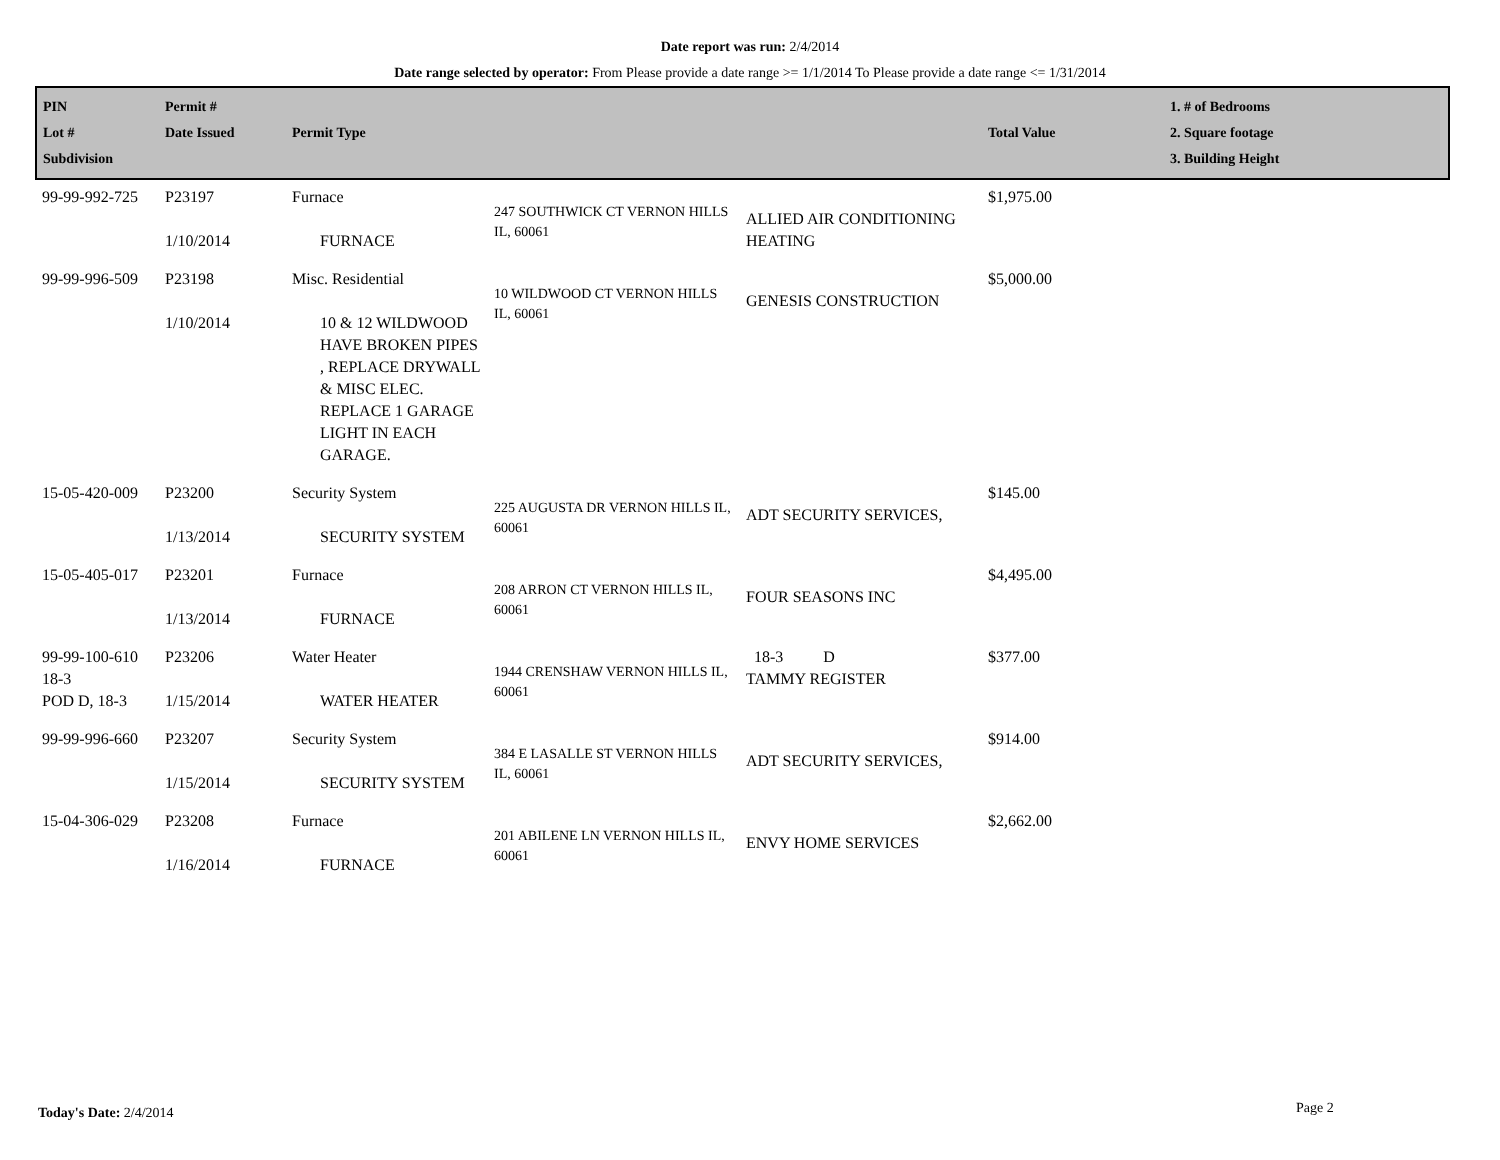Date report was run: 2/4/2014
Date range selected by operator: From Please provide a date range >= 1/1/2014 To Please provide a date range <= 1/31/2014
| PIN Lot # Subdivision | Permit # Date Issued | Permit Type | | | Total Value | 1. # of Bedrooms 2. Square footage 3. Building Height |
| --- | --- | --- | --- | --- | --- | --- |
| 99-99-992-725 | P23197 1/10/2014 | Furnace FURNACE | 247 SOUTHWICK CT VERNON HILLS IL, 60061 | ALLIED AIR CONDITIONING HEATING | $1,975.00 | |
| 99-99-996-509 | P23198 1/10/2014 | Misc. Residential 10 & 12 WILDWOOD HAVE BROKEN PIPES , REPLACE DRYWALL & MISC ELEC. REPLACE 1 GARAGE LIGHT IN EACH GARAGE. | 10 WILDWOOD CT VERNON HILLS IL, 60061 | GENESIS CONSTRUCTION | $5,000.00 | |
| 15-05-420-009 | P23200 1/13/2014 | Security System SECURITY SYSTEM | 225 AUGUSTA DR VERNON HILLS IL, 60061 | ADT SECURITY SERVICES, | $145.00 | |
| 15-05-405-017 | P23201 1/13/2014 | Furnace FURNACE | 208 ARRON CT VERNON HILLS IL, 60061 | FOUR SEASONS INC | $4,495.00 | |
| 99-99-100-610 18-3 POD D, 18-3 | P23206 1/15/2014 | Water Heater WATER HEATER | 1944 CRENSHAW VERNON HILLS IL, 60061 | 18-3 D TAMMY REGISTER | $377.00 | |
| 99-99-996-660 | P23207 1/15/2014 | Security System SECURITY SYSTEM | 384 E LASALLE ST VERNON HILLS IL, 60061 | ADT SECURITY SERVICES, | $914.00 | |
| 15-04-306-029 | P23208 1/16/2014 | Furnace FURNACE | 201 ABILENE LN VERNON HILLS IL, 60061 | ENVY HOME SERVICES | $2,662.00 | |
Today's Date: 2/4/2014 Page 2